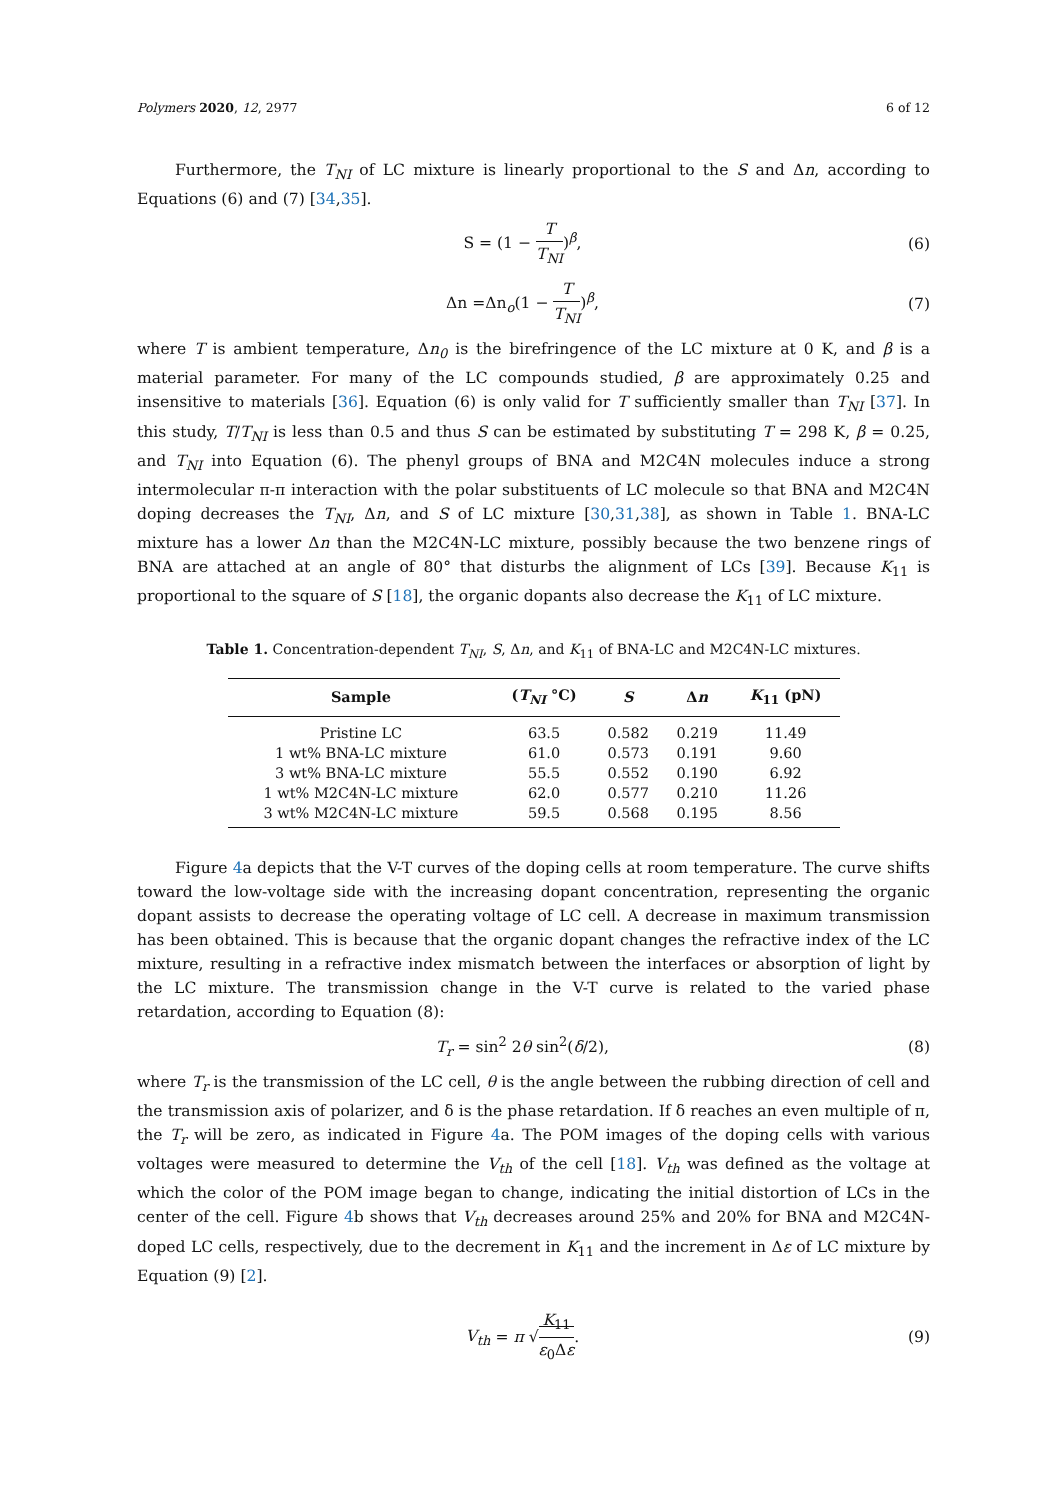Polymers 2020, 12, 2977 6 of 12
Furthermore, the T<sub>NI</sub> of LC mixture is linearly proportional to the S and Δn, according to Equations (6) and (7) [34,35].
S = (1 − T T<sub>NI</sub>)<sup>β</sup>, (6)
Δn =Δn<sub>o</sub>(1 − T T<sub>NI</sub>)<sup>β</sup>, (7)
where T is ambient temperature, Δn<sub>0</sub> is the birefringence of the LC mixture at 0 K, and β is a material parameter. For many of the LC compounds studied, β are approximately 0.25 and insensitive to materials [36]. Equation (6) is only valid for T sufficiently smaller than T<sub>NI</sub> [37]. In this study, T/T<sub>NI</sub> is less than 0.5 and thus S can be estimated by substituting T = 298 K, β = 0.25, and T<sub>NI</sub> into Equation (6). The phenyl groups of BNA and M2C4N molecules induce a strong intermolecular π-π interaction with the polar substituents of LC molecule so that BNA and M2C4N doping decreases the T<sub>NI</sub>, Δn, and S of LC mixture [30,31,38], as shown in Table 1. BNA-LC mixture has a lower Δn than the M2C4N-LC mixture, possibly because the two benzene rings of BNA are attached at an angle of 80° that disturbs the alignment of LCs [39]. Because K<sub>11</sub> is proportional to the square of S [18], the organic dopants also decrease the K<sub>11</sub> of LC mixture.
Table 1. Concentration-dependent T<sub>NI</sub>, S, Δn, and K<sub>11</sub> of BNA-LC and M2C4N-LC mixtures.
| Sample | ( T<sub>NI</sub> °C) | S | Δ n | K<sub>11</sub> (pN) |
| --- | --- | --- | --- | --- |
| Pristine LC | 63.5 | 0.582 | 0.219 | 11.49 |
| 1 wt% BNA-LC mixture | 61.0 | 0.573 | 0.191 | 9.60 |
| 3 wt% BNA-LC mixture | 55.5 | 0.552 | 0.190 | 6.92 |
| 1 wt% M2C4N-LC mixture | 62.0 | 0.577 | 0.210 | 11.26 |
| 3 wt% M2C4N-LC mixture | 59.5 | 0.568 | 0.195 | 8.56 |
Figure 4a depicts that the V-T curves of the doping cells at room temperature. The curve shifts toward the low-voltage side with the increasing dopant concentration, representing the organic dopant assists to decrease the operating voltage of LC cell. A decrease in maximum transmission has been obtained. This is because that the organic dopant changes the refractive index of the LC mixture, resulting in a refractive index mismatch between the interfaces or absorption of light by the LC mixture. The transmission change in the V-T curve is related to the varied phase retardation, according to Equation (8):
T<sub>r</sub> = sin<sup>2</sup> 2θ sin<sup>2</sup>(δ/2), (8)
where T<sub>r</sub> is the transmission of the LC cell, θ is the angle between the rubbing direction of cell and the transmission axis of polarizer, and δ is the phase retardation. If δ reaches an even multiple of π, the T<sub>r</sub> will be zero, as indicated in Figure 4a. The POM images of the doping cells with various voltages were measured to determine the V<sub>th</sub> of the cell [18]. V<sub>th</sub> was defined as the voltage at which the color of the POM image began to change, indicating the initial distortion of LCs in the center of the cell. Figure 4b shows that V<sub>th</sub> decreases around 25% and 20% for BNA and M2C4N-doped LC cells, respectively, due to the decrement in K<sub>11</sub> and the increment in Δε of LC mixture by Equation (9) [2].
V<sub>th</sub> = π √K<sub>11</sub> ε<sub>0</sub>Δε. (9)